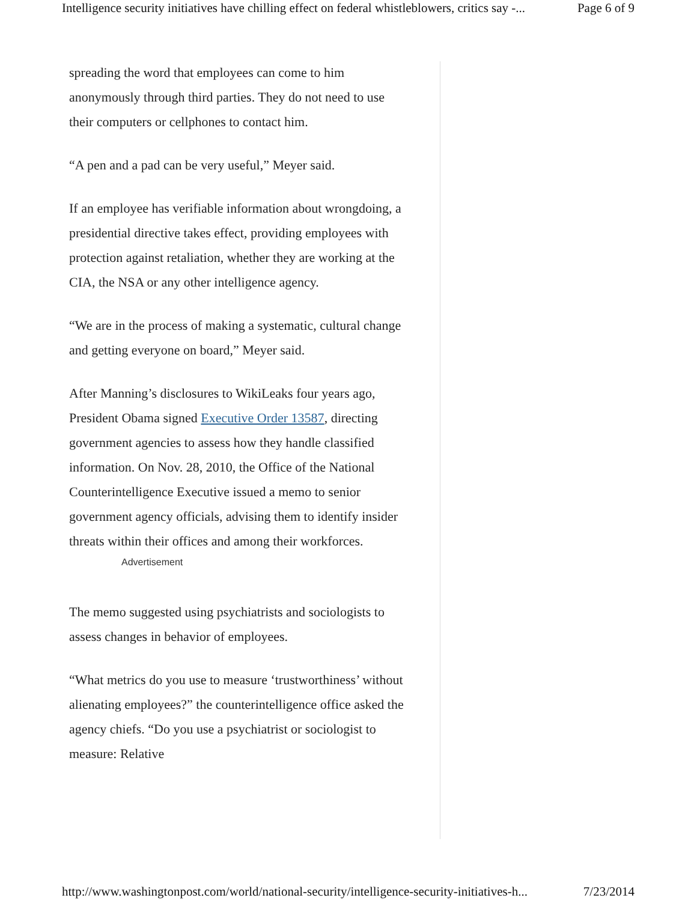Intelligence security initiatives have chilling effect on federal whistleblowers, critics say -... Page 6 of 9
spreading the word that employees can come to him anonymously through third parties. They do not need to use their computers or cellphones to contact him.
“A pen and a pad can be very useful,” Meyer said.
If an employee has verifiable information about wrongdoing, a presidential directive takes effect, providing employees with protection against retaliation, whether they are working at the CIA, the NSA or any other intelligence agency.
“We are in the process of making a systematic, cultural change and getting everyone on board,” Meyer said.
After Manning’s disclosures to WikiLeaks four years ago, President Obama signed Executive Order 13587, directing government agencies to assess how they handle classified information. On Nov. 28, 2010, the Office of the National Counterintelligence Executive issued a memo to senior government agency officials, advising them to identify insider threats within their offices and among their workforces.
Advertisement
The memo suggested using psychiatrists and sociologists to assess changes in behavior of employees.
“What metrics do you use to measure ‘trustworthiness’ without alienating employees?” the counterintelligence office asked the agency chiefs. “Do you use a psychiatrist or sociologist to measure: Relative
http://www.washingtonpost.com/world/national-security/intelligence-security-initiatives-h... 7/23/2014